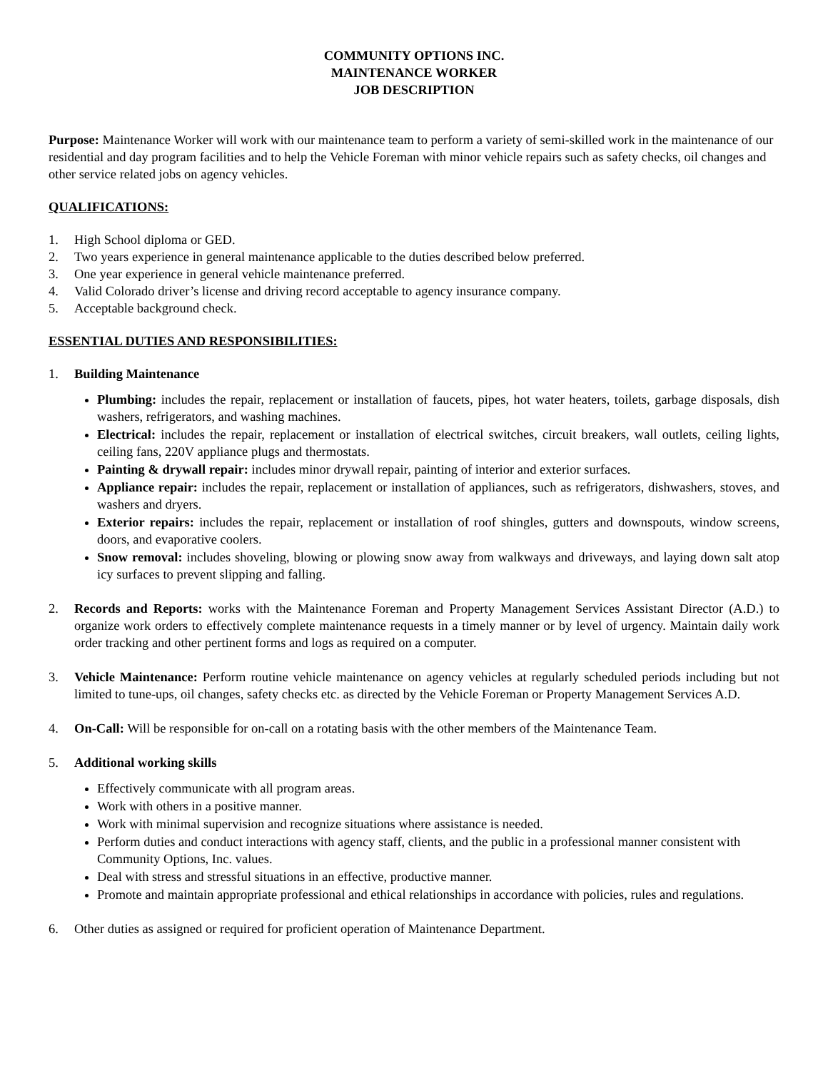COMMUNITY OPTIONS INC.
MAINTENANCE WORKER
JOB DESCRIPTION
Purpose: Maintenance Worker will work with our maintenance team to perform a variety of semi-skilled work in the maintenance of our residential and day program facilities and to help the Vehicle Foreman with minor vehicle repairs such as safety checks, oil changes and other service related jobs on agency vehicles.
QUALIFICATIONS:
1. High School diploma or GED.
2. Two years experience in general maintenance applicable to the duties described below preferred.
3. One year experience in general vehicle maintenance preferred.
4. Valid Colorado driver’s license and driving record acceptable to agency insurance company.
5. Acceptable background check.
ESSENTIAL DUTIES AND RESPONSIBILITIES:
1. Building Maintenance
Plumbing: includes the repair, replacement or installation of faucets, pipes, hot water heaters, toilets, garbage disposals, dish washers, refrigerators, and washing machines.
Electrical: includes the repair, replacement or installation of electrical switches, circuit breakers, wall outlets, ceiling lights, ceiling fans, 220V appliance plugs and thermostats.
Painting & drywall repair: includes minor drywall repair, painting of interior and exterior surfaces.
Appliance repair: includes the repair, replacement or installation of appliances, such as refrigerators, dishwashers, stoves, and washers and dryers.
Exterior repairs: includes the repair, replacement or installation of roof shingles, gutters and downspouts, window screens, doors, and evaporative coolers.
Snow removal: includes shoveling, blowing or plowing snow away from walkways and driveways, and laying down salt atop icy surfaces to prevent slipping and falling.
2. Records and Reports: works with the Maintenance Foreman and Property Management Services Assistant Director (A.D.) to organize work orders to effectively complete maintenance requests in a timely manner or by level of urgency. Maintain daily work order tracking and other pertinent forms and logs as required on a computer.
3. Vehicle Maintenance: Perform routine vehicle maintenance on agency vehicles at regularly scheduled periods including but not limited to tune-ups, oil changes, safety checks etc. as directed by the Vehicle Foreman or Property Management Services A.D.
4. On-Call: Will be responsible for on-call on a rotating basis with the other members of the Maintenance Team.
5. Additional working skills
Effectively communicate with all program areas.
Work with others in a positive manner.
Work with minimal supervision and recognize situations where assistance is needed.
Perform duties and conduct interactions with agency staff, clients, and the public in a professional manner consistent with Community Options, Inc. values.
Deal with stress and stressful situations in an effective, productive manner.
Promote and maintain appropriate professional and ethical relationships in accordance with policies, rules and regulations.
6. Other duties as assigned or required for proficient operation of Maintenance Department.